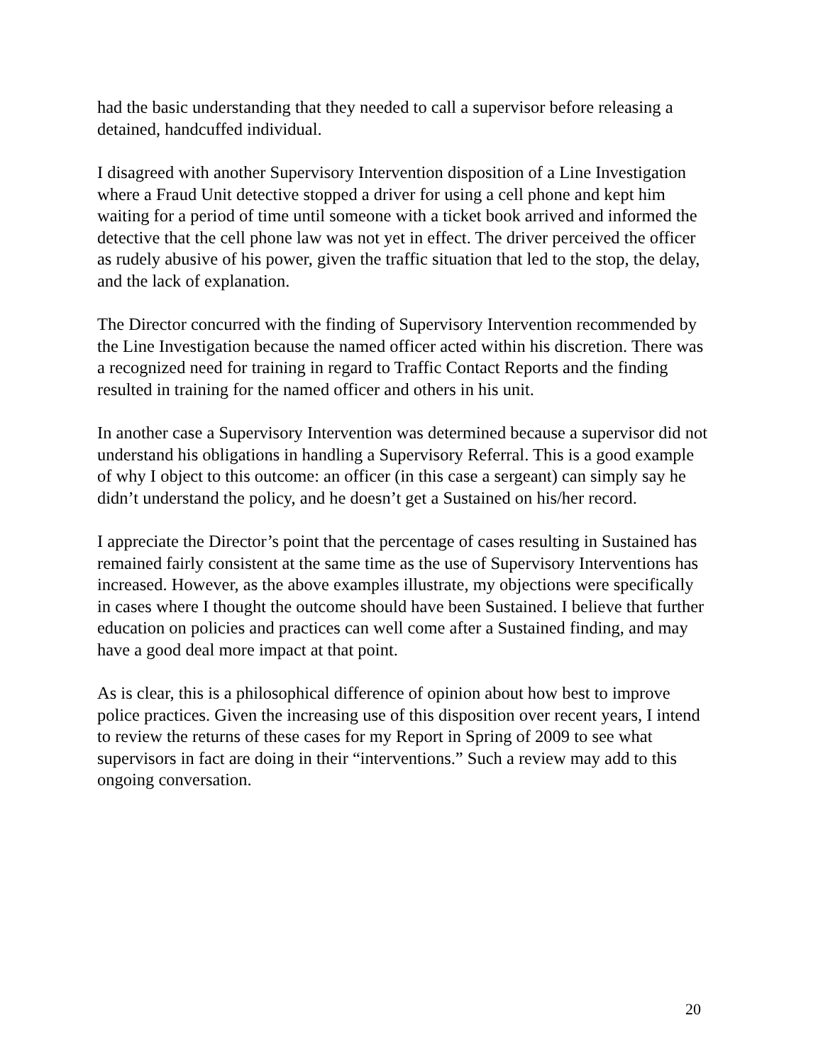had the basic understanding that they needed to call a supervisor before releasing a detained, handcuffed individual.
I disagreed with another Supervisory Intervention disposition of a Line Investigation where a Fraud Unit detective stopped a driver for using a cell phone and kept him waiting for a period of time until someone with a ticket book arrived and informed the detective that the cell phone law was not yet in effect. The driver perceived the officer as rudely abusive of his power, given the traffic situation that led to the stop, the delay, and the lack of explanation.
The Director concurred with the finding of Supervisory Intervention recommended by the Line Investigation because the named officer acted within his discretion. There was a recognized need for training in regard to Traffic Contact Reports and the finding resulted in training for the named officer and others in his unit.
In another case a Supervisory Intervention was determined because a supervisor did not understand his obligations in handling a Supervisory Referral. This is a good example of why I object to this outcome: an officer (in this case a sergeant) can simply say he didn’t understand the policy, and he doesn’t get a Sustained on his/her record.
I appreciate the Director’s point that the percentage of cases resulting in Sustained has remained fairly consistent at the same time as the use of Supervisory Interventions has increased. However, as the above examples illustrate, my objections were specifically in cases where I thought the outcome should have been Sustained. I believe that further education on policies and practices can well come after a Sustained finding, and may have a good deal more impact at that point.
As is clear, this is a philosophical difference of opinion about how best to improve police practices. Given the increasing use of this disposition over recent years, I intend to review the returns of these cases for my Report in Spring of 2009 to see what supervisors in fact are doing in their “interventions.” Such a review may add to this ongoing conversation.
20